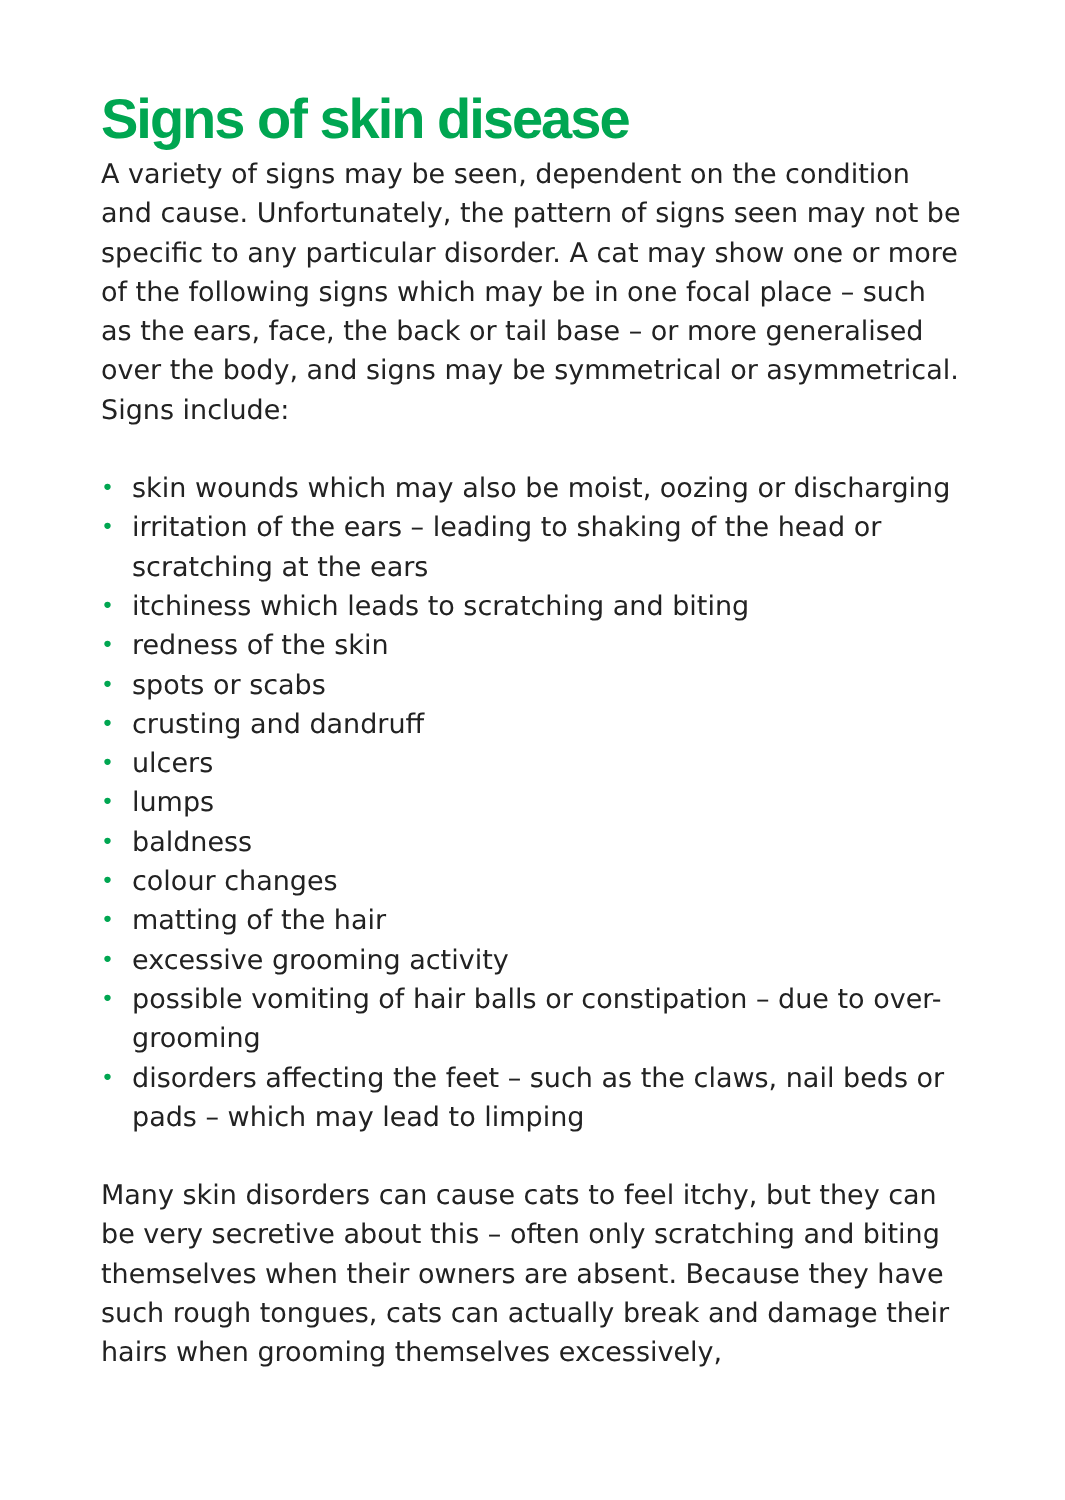Signs of skin disease
A variety of signs may be seen, dependent on the condition and cause. Unfortunately, the pattern of signs seen may not be specific to any particular disorder. A cat may show one or more of the following signs which may be in one focal place – such as the ears, face, the back or tail base – or more generalised over the body, and signs may be symmetrical or asymmetrical. Signs include:
• skin wounds which may also be moist, oozing or discharging
• irritation of the ears – leading to shaking of the head or scratching at the ears
• itchiness which leads to scratching and biting
• redness of the skin
• spots or scabs
• crusting and dandruff
• ulcers
• lumps
• baldness
• colour changes
• matting of the hair
• excessive grooming activity
• possible vomiting of hair balls or constipation – due to over-grooming
• disorders affecting the feet – such as the claws, nail beds or pads – which may lead to limping
Many skin disorders can cause cats to feel itchy, but they can be very secretive about this – often only scratching and biting themselves when their owners are absent. Because they have such rough tongues, cats can actually break and damage their hairs when grooming themselves excessively,